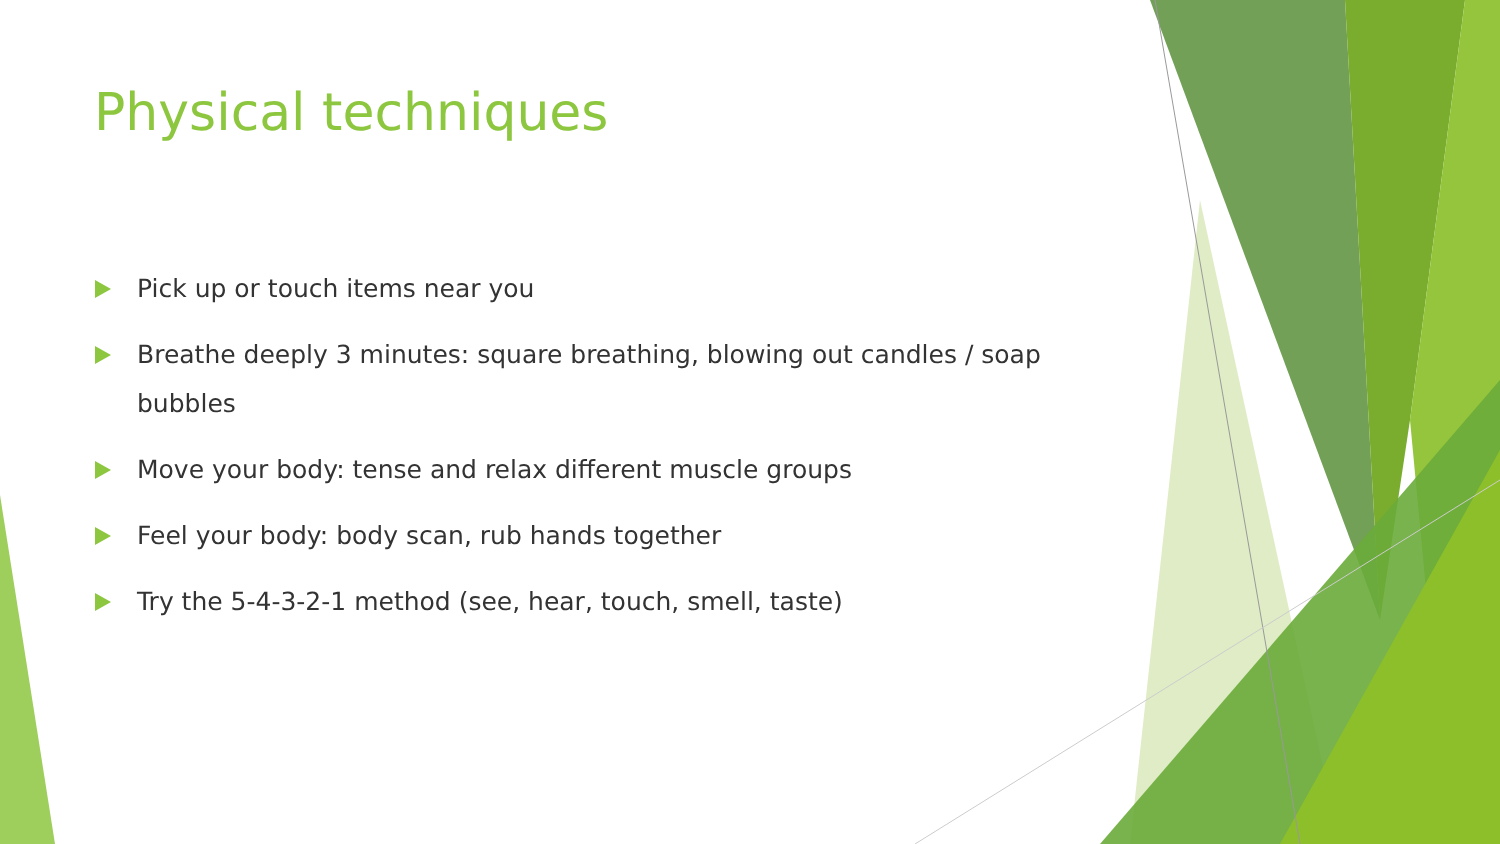Physical techniques
Pick up or touch items near you
Breathe deeply 3 minutes: square breathing, blowing out candles / soap bubbles
Move your body: tense and relax different muscle groups
Feel your body: body scan, rub hands together
Try the 5-4-3-2-1 method (see, hear, touch, smell, taste)